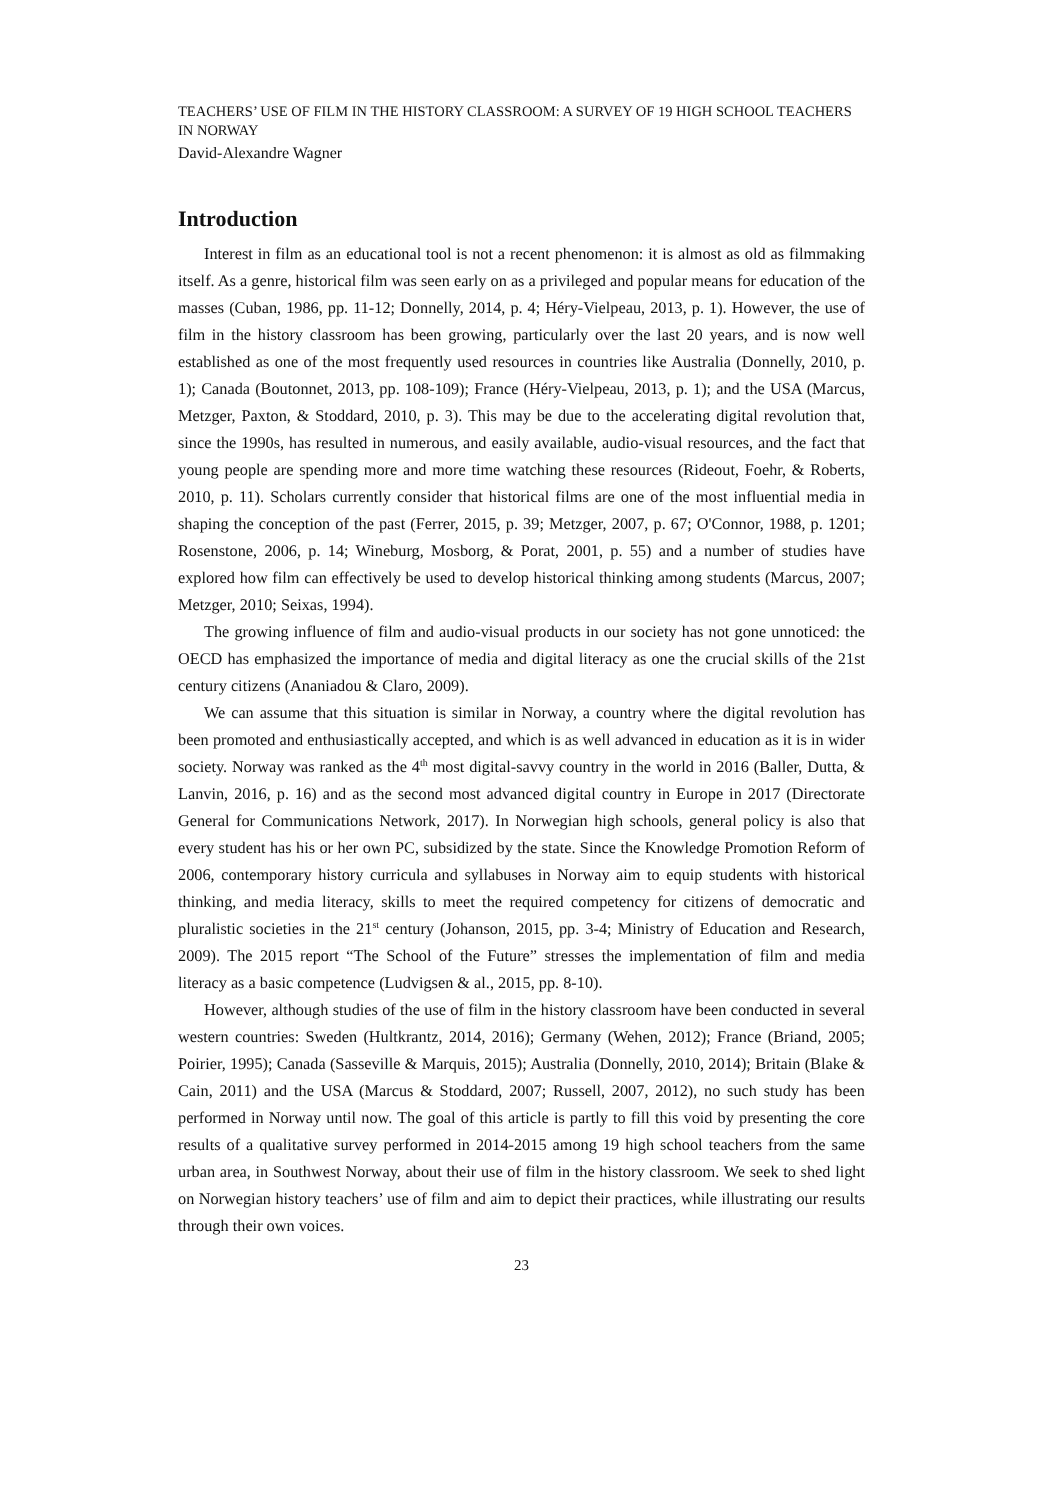TEACHERS’ USE OF FILM IN THE HISTORY CLASSROOM: A SURVEY OF 19 HIGH SCHOOL TEACHERS IN NORWAY
David-Alexandre Wagner
Introduction
Interest in film as an educational tool is not a recent phenomenon: it is almost as old as filmmaking itself. As a genre, historical film was seen early on as a privileged and popular means for education of the masses (Cuban, 1986, pp. 11-12; Donnelly, 2014, p. 4; Héry-Vielpeau, 2013, p. 1). However, the use of film in the history classroom has been growing, particularly over the last 20 years, and is now well established as one of the most frequently used resources in countries like Australia (Donnelly, 2010, p. 1); Canada (Boutonnet, 2013, pp. 108-109); France (Héry-Vielpeau, 2013, p. 1); and the USA (Marcus, Metzger, Paxton, & Stoddard, 2010, p. 3). This may be due to the accelerating digital revolution that, since the 1990s, has resulted in numerous, and easily available, audio-visual resources, and the fact that young people are spending more and more time watching these resources (Rideout, Foehr, & Roberts, 2010, p. 11). Scholars currently consider that historical films are one of the most influential media in shaping the conception of the past (Ferrer, 2015, p. 39; Metzger, 2007, p. 67; O'Connor, 1988, p. 1201; Rosenstone, 2006, p. 14; Wineburg, Mosborg, & Porat, 2001, p. 55) and a number of studies have explored how film can effectively be used to develop historical thinking among students (Marcus, 2007; Metzger, 2010; Seixas, 1994).
The growing influence of film and audio-visual products in our society has not gone unnoticed: the OECD has emphasized the importance of media and digital literacy as one the crucial skills of the 21st century citizens (Ananiadou & Claro, 2009).
We can assume that this situation is similar in Norway, a country where the digital revolution has been promoted and enthusiastically accepted, and which is as well advanced in education as it is in wider society. Norway was ranked as the 4<sup>th</sup> most digital-savvy country in the world in 2016 (Baller, Dutta, & Lanvin, 2016, p. 16) and as the second most advanced digital country in Europe in 2017 (Directorate General for Communications Network, 2017). In Norwegian high schools, general policy is also that every student has his or her own PC, subsidized by the state. Since the Knowledge Promotion Reform of 2006, contemporary history curricula and syllabuses in Norway aim to equip students with historical thinking, and media literacy, skills to meet the required competency for citizens of democratic and pluralistic societies in the 21<sup>st</sup> century (Johanson, 2015, pp. 3-4; Ministry of Education and Research, 2009). The 2015 report “The School of the Future” stresses the implementation of film and media literacy as a basic competence (Ludvigsen & al., 2015, pp. 8-10).
However, although studies of the use of film in the history classroom have been conducted in several western countries: Sweden (Hultkrantz, 2014, 2016); Germany (Wehen, 2012); France (Briand, 2005; Poirier, 1995); Canada (Sasseville & Marquis, 2015); Australia (Donnelly, 2010, 2014); Britain (Blake & Cain, 2011) and the USA (Marcus & Stoddard, 2007; Russell, 2007, 2012), no such study has been performed in Norway until now. The goal of this article is partly to fill this void by presenting the core results of a qualitative survey performed in 2014-2015 among 19 high school teachers from the same urban area, in Southwest Norway, about their use of film in the history classroom. We seek to shed light on Norwegian history teachers’ use of film and aim to depict their practices, while illustrating our results through their own voices.
23